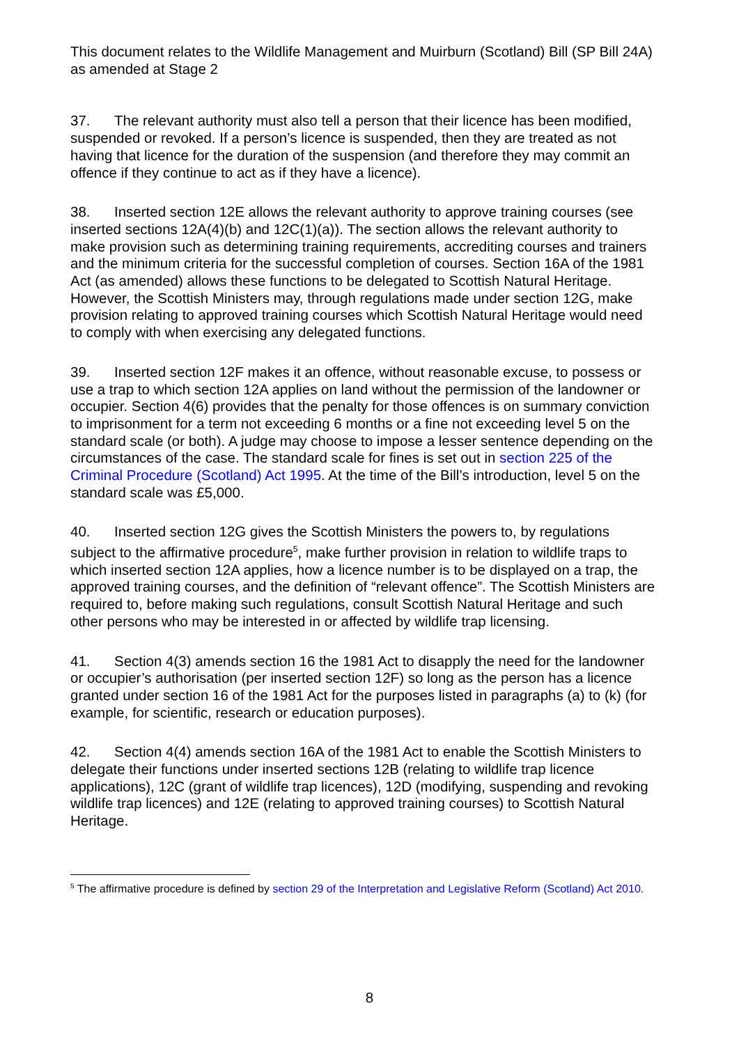This document relates to the Wildlife Management and Muirburn (Scotland) Bill (SP Bill 24A) as amended at Stage 2
37. The relevant authority must also tell a person that their licence has been modified, suspended or revoked. If a person’s licence is suspended, then they are treated as not having that licence for the duration of the suspension (and therefore they may commit an offence if they continue to act as if they have a licence).
38. Inserted section 12E allows the relevant authority to approve training courses (see inserted sections 12A(4)(b) and 12C(1)(a)). The section allows the relevant authority to make provision such as determining training requirements, accrediting courses and trainers and the minimum criteria for the successful completion of courses. Section 16A of the 1981 Act (as amended) allows these functions to be delegated to Scottish Natural Heritage. However, the Scottish Ministers may, through regulations made under section 12G, make provision relating to approved training courses which Scottish Natural Heritage would need to comply with when exercising any delegated functions.
39. Inserted section 12F makes it an offence, without reasonable excuse, to possess or use a trap to which section 12A applies on land without the permission of the landowner or occupier. Section 4(6) provides that the penalty for those offences is on summary conviction to imprisonment for a term not exceeding 6 months or a fine not exceeding level 5 on the standard scale (or both). A judge may choose to impose a lesser sentence depending on the circumstances of the case. The standard scale for fines is set out in section 225 of the Criminal Procedure (Scotland) Act 1995. At the time of the Bill’s introduction, level 5 on the standard scale was £5,000.
40. Inserted section 12G gives the Scottish Ministers the powers to, by regulations subject to the affirmative procedure<sup>5</sup>, make further provision in relation to wildlife traps to which inserted section 12A applies, how a licence number is to be displayed on a trap, the approved training courses, and the definition of “relevant offence”. The Scottish Ministers are required to, before making such regulations, consult Scottish Natural Heritage and such other persons who may be interested in or affected by wildlife trap licensing.
41. Section 4(3) amends section 16 the 1981 Act to disapply the need for the landowner or occupier’s authorisation (per inserted section 12F) so long as the person has a licence granted under section 16 of the 1981 Act for the purposes listed in paragraphs (a) to (k) (for example, for scientific, research or education purposes).
42. Section 4(4) amends section 16A of the 1981 Act to enable the Scottish Ministers to delegate their functions under inserted sections 12B (relating to wildlife trap licence applications), 12C (grant of wildlife trap licences), 12D (modifying, suspending and revoking wildlife trap licences) and 12E (relating to approved training courses) to Scottish Natural Heritage.
<sup>5</sup> The affirmative procedure is defined by section 29 of the Interpretation and Legislative Reform (Scotland) Act 2010.
8